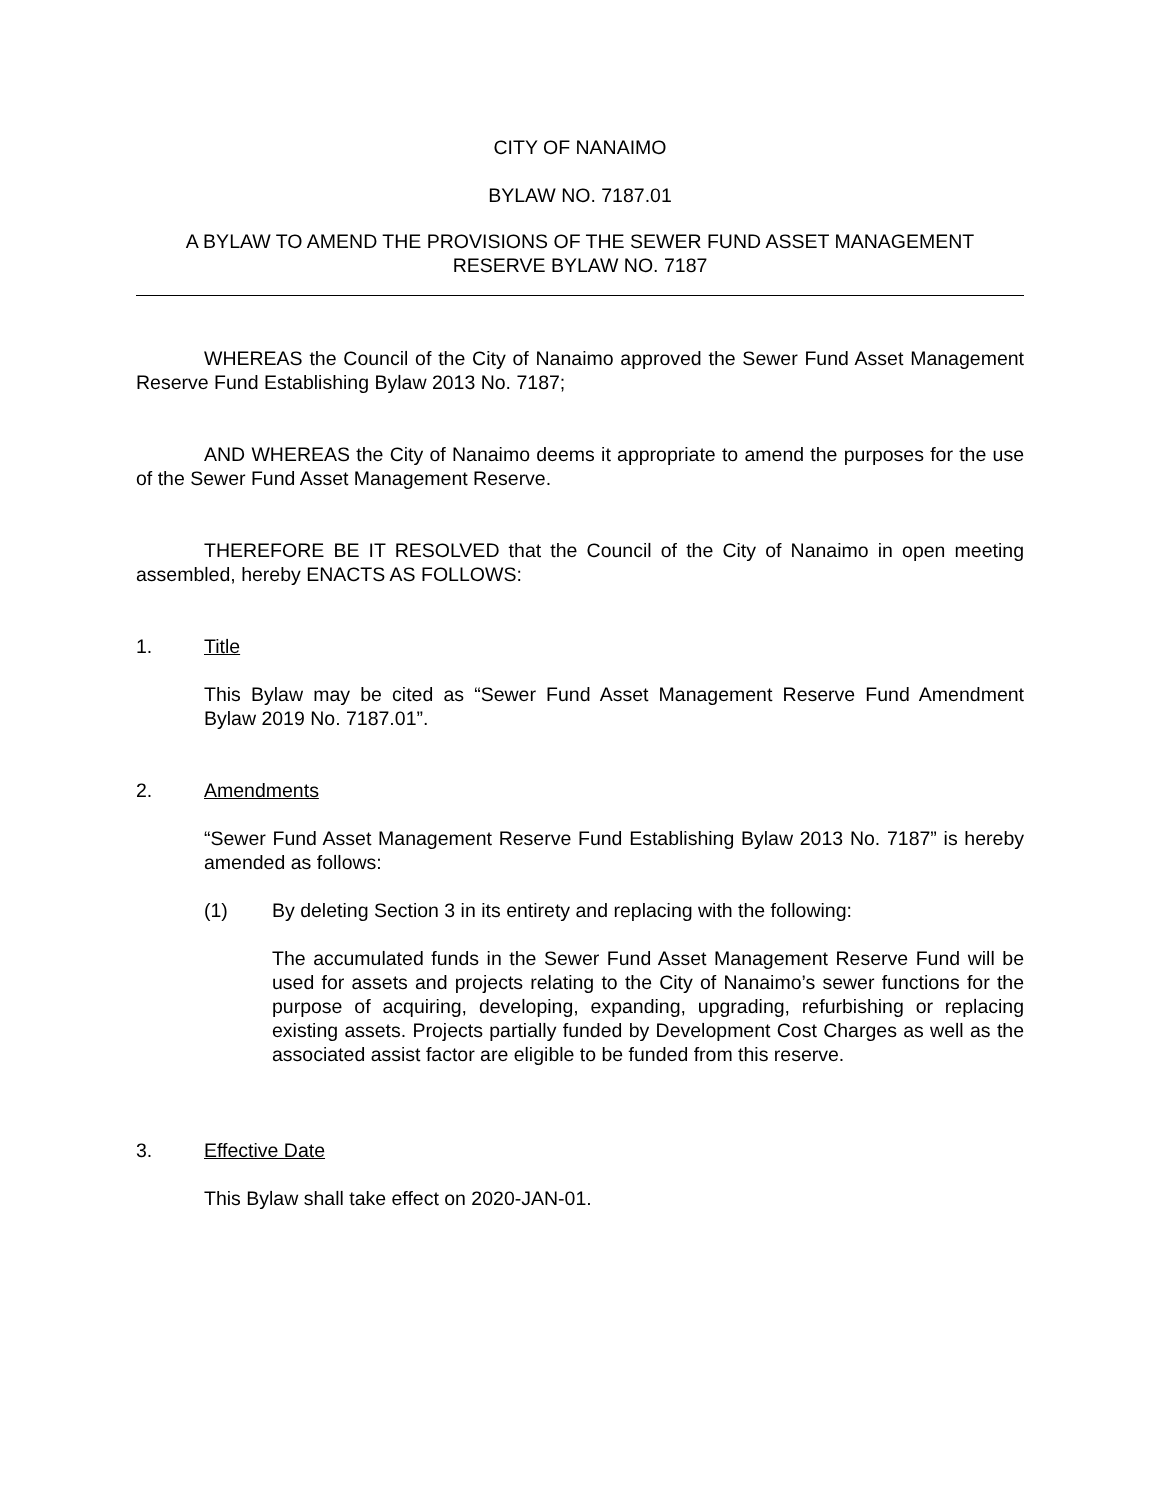CITY OF NANAIMO
BYLAW NO. 7187.01
A BYLAW TO AMEND THE PROVISIONS OF THE SEWER FUND ASSET MANAGEMENT
RESERVE BYLAW NO. 7187
WHEREAS the Council of the City of Nanaimo approved the Sewer Fund Asset Management Reserve Fund Establishing Bylaw 2013 No. 7187;
AND WHEREAS the City of Nanaimo deems it appropriate to amend the purposes for the use of the Sewer Fund Asset Management Reserve.
THEREFORE BE IT RESOLVED that the Council of the City of Nanaimo in open meeting assembled, hereby ENACTS AS FOLLOWS:
1. Title
This Bylaw may be cited as “Sewer Fund Asset Management Reserve Fund Amendment Bylaw 2019 No. 7187.01”.
2. Amendments
“Sewer Fund Asset Management Reserve Fund Establishing Bylaw 2013 No. 7187” is hereby amended as follows:
(1) By deleting Section 3 in its entirety and replacing with the following:
The accumulated funds in the Sewer Fund Asset Management Reserve Fund will be used for assets and projects relating to the City of Nanaimo’s sewer functions for the purpose of acquiring, developing, expanding, upgrading, refurbishing or replacing existing assets. Projects partially funded by Development Cost Charges as well as the associated assist factor are eligible to be funded from this reserve.
3. Effective Date
This Bylaw shall take effect on 2020-JAN-01.